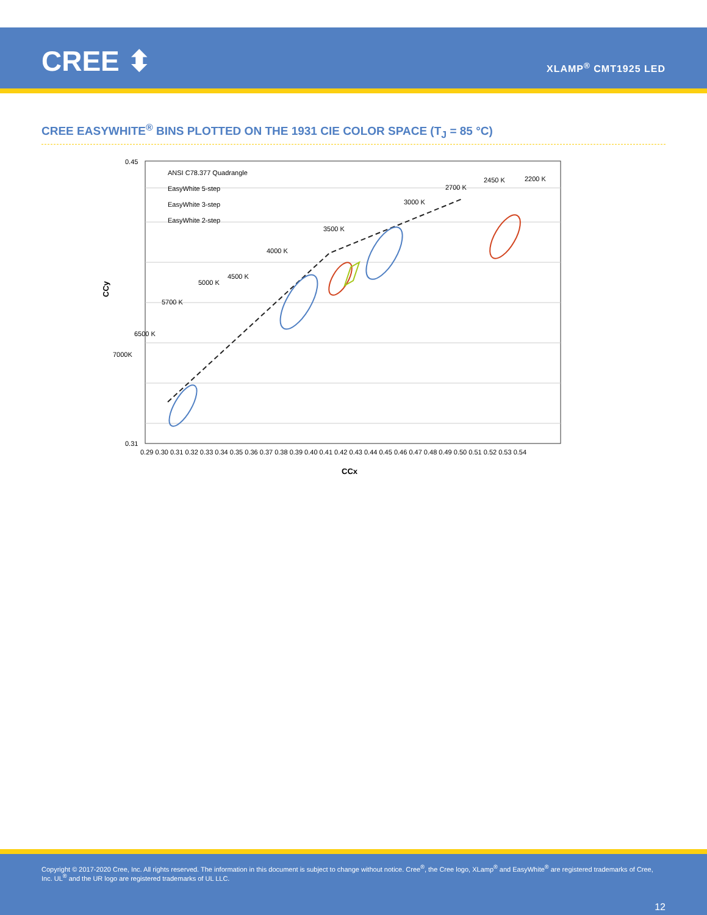CREE ⬍ XLAMP<sup>®</sup> CMT1925 LED
CREE EASYWHITE<sup>®</sup> BINS PLOTTED ON THE 1931 CIE COLOR SPACE (T<sub>J</sub> = 85 °C)
CCy
CCx
0.45
0.31
ANSI C78.377 Quadrangle
EasyWhite 5-step
EasyWhite 3-step
EasyWhite 2-step
7000K
6500 K
5700 K
5000 K
4500 K
4000 K
3500 K
3000 K
2700 K
2450 K
2200 K
0.29 0.30 0.31 0.32 0.33 0.34 0.35 0.36 0.37 0.38 0.39 0.40 0.41 0.42 0.43 0.44 0.45 0.46 0.47 0.48 0.49 0.50 0.51 0.52 0.53 0.54
Copyright © 2017-2020 Cree, Inc. All rights reserved. The information in this document is subject to change without notice. Cree<sup>®</sup>, the Cree logo, XLamp<sup>®</sup> and EasyWhite<sup>®</sup> are registered trademarks of Cree, Inc. UL<sup>®</sup> and the UR logo are registered trademarks of UL LLC.
12